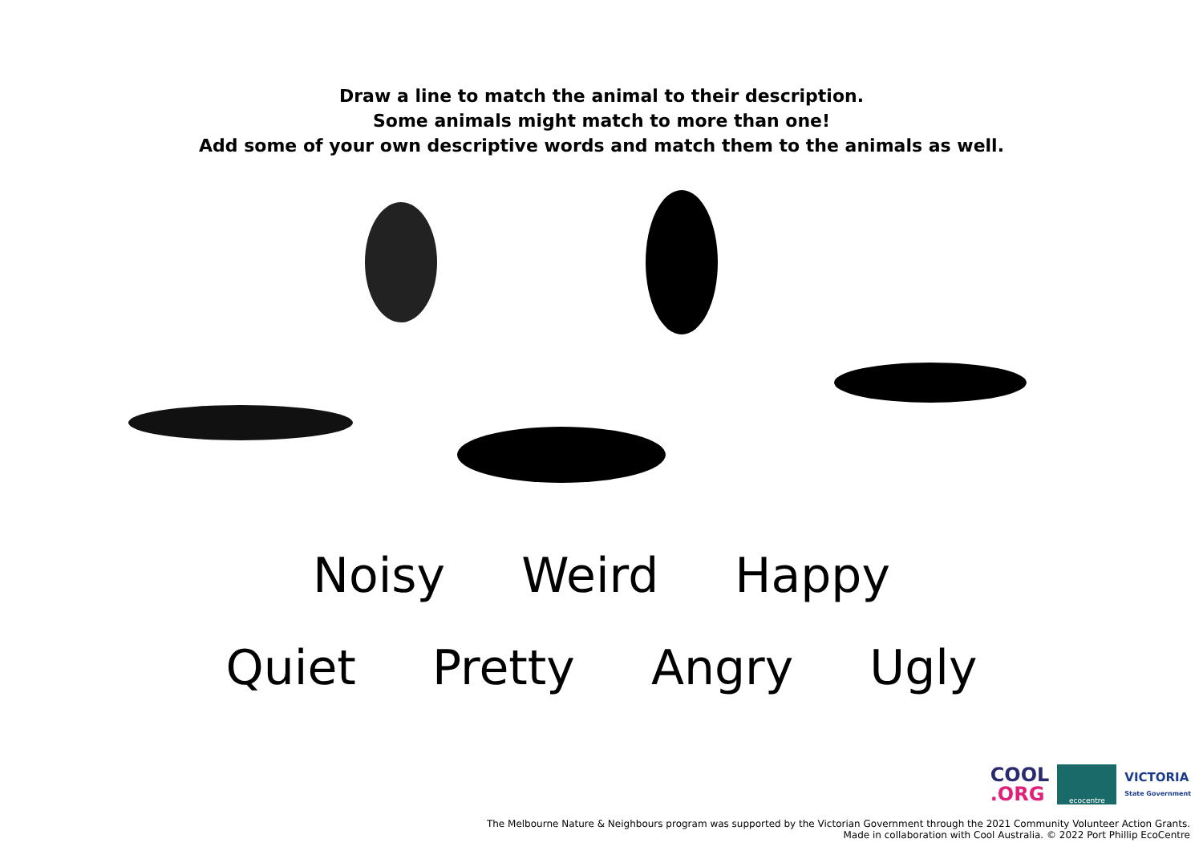Draw a line to match the animal to their description.
Some animals might match to more than one!
Add some of your own descriptive words and match them to the animals as well.
Noisy Weird Happy
Quiet Pretty Angry Ugly
COOL
.ORG
ecocentre
VICTORIA
State Government
The Melbourne Nature & Neighbours program was supported by the Victorian Government through the 2021 Community Volunteer Action Grants.
Made in collaboration with Cool Australia. © 2022 Port Phillip EcoCentre